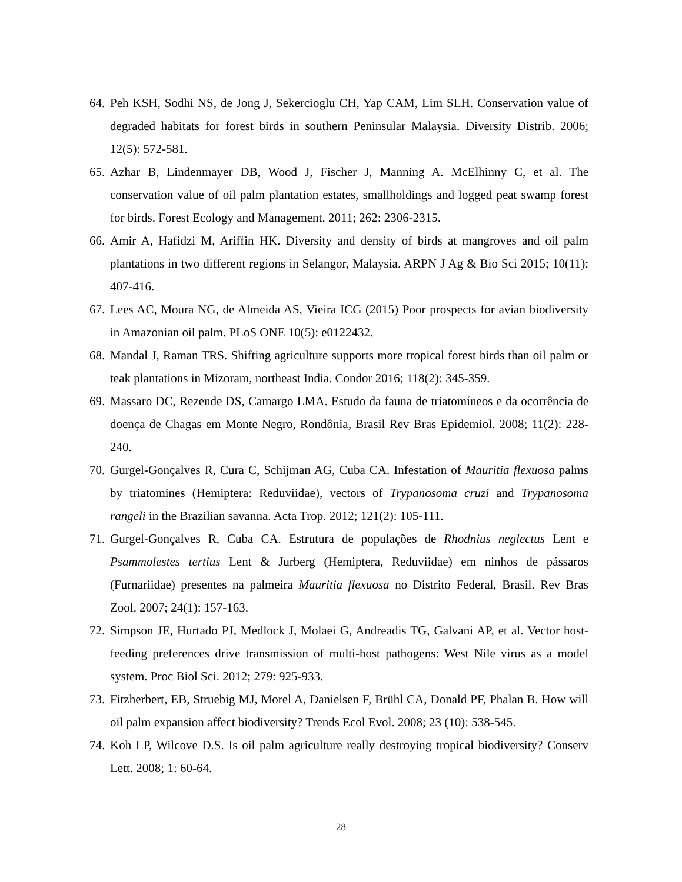64. Peh KSH, Sodhi NS, de Jong J, Sekercioglu CH, Yap CAM, Lim SLH. Conservation value of degraded habitats for forest birds in southern Peninsular Malaysia. Diversity Distrib. 2006; 12(5): 572-581.
65. Azhar B, Lindenmayer DB, Wood J, Fischer J, Manning A. McElhinny C, et al. The conservation value of oil palm plantation estates, smallholdings and logged peat swamp forest for birds. Forest Ecology and Management. 2011; 262: 2306-2315.
66. Amir A, Hafidzi M, Ariffin HK. Diversity and density of birds at mangroves and oil palm plantations in two different regions in Selangor, Malaysia. ARPN J Ag & Bio Sci 2015; 10(11): 407-416.
67. Lees AC, Moura NG, de Almeida AS, Vieira ICG (2015) Poor prospects for avian biodiversity in Amazonian oil palm. PLoS ONE 10(5): e0122432.
68. Mandal J, Raman TRS. Shifting agriculture supports more tropical forest birds than oil palm or teak plantations in Mizoram, northeast India. Condor 2016; 118(2): 345-359.
69. Massaro DC, Rezende DS, Camargo LMA. Estudo da fauna de triatomíneos e da ocorrência de doença de Chagas em Monte Negro, Rondônia, Brasil Rev Bras Epidemiol. 2008; 11(2): 228-240.
70. Gurgel-Gonçalves R, Cura C, Schijman AG, Cuba CA. Infestation of Mauritia flexuosa palms by triatomines (Hemiptera: Reduviidae), vectors of Trypanosoma cruzi and Trypanosoma rangeli in the Brazilian savanna. Acta Trop. 2012; 121(2): 105-111.
71. Gurgel-Gonçalves R, Cuba CA. Estrutura de populações de Rhodnius neglectus Lent e Psammolestes tertius Lent & Jurberg (Hemiptera, Reduviidae) em ninhos de pássaros (Furnariidae) presentes na palmeira Mauritia flexuosa no Distrito Federal, Brasil. Rev Bras Zool. 2007; 24(1): 157-163.
72. Simpson JE, Hurtado PJ, Medlock J, Molaei G, Andreadis TG, Galvani AP, et al. Vector host-feeding preferences drive transmission of multi-host pathogens: West Nile virus as a model system. Proc Biol Sci. 2012; 279: 925-933.
73. Fitzherbert, EB, Struebig MJ, Morel A, Danielsen F, Brühl CA, Donald PF, Phalan B. How will oil palm expansion affect biodiversity? Trends Ecol Evol. 2008; 23 (10): 538-545.
74. Koh LP, Wilcove D.S. Is oil palm agriculture really destroying tropical biodiversity? Conserv Lett. 2008; 1: 60-64.
28